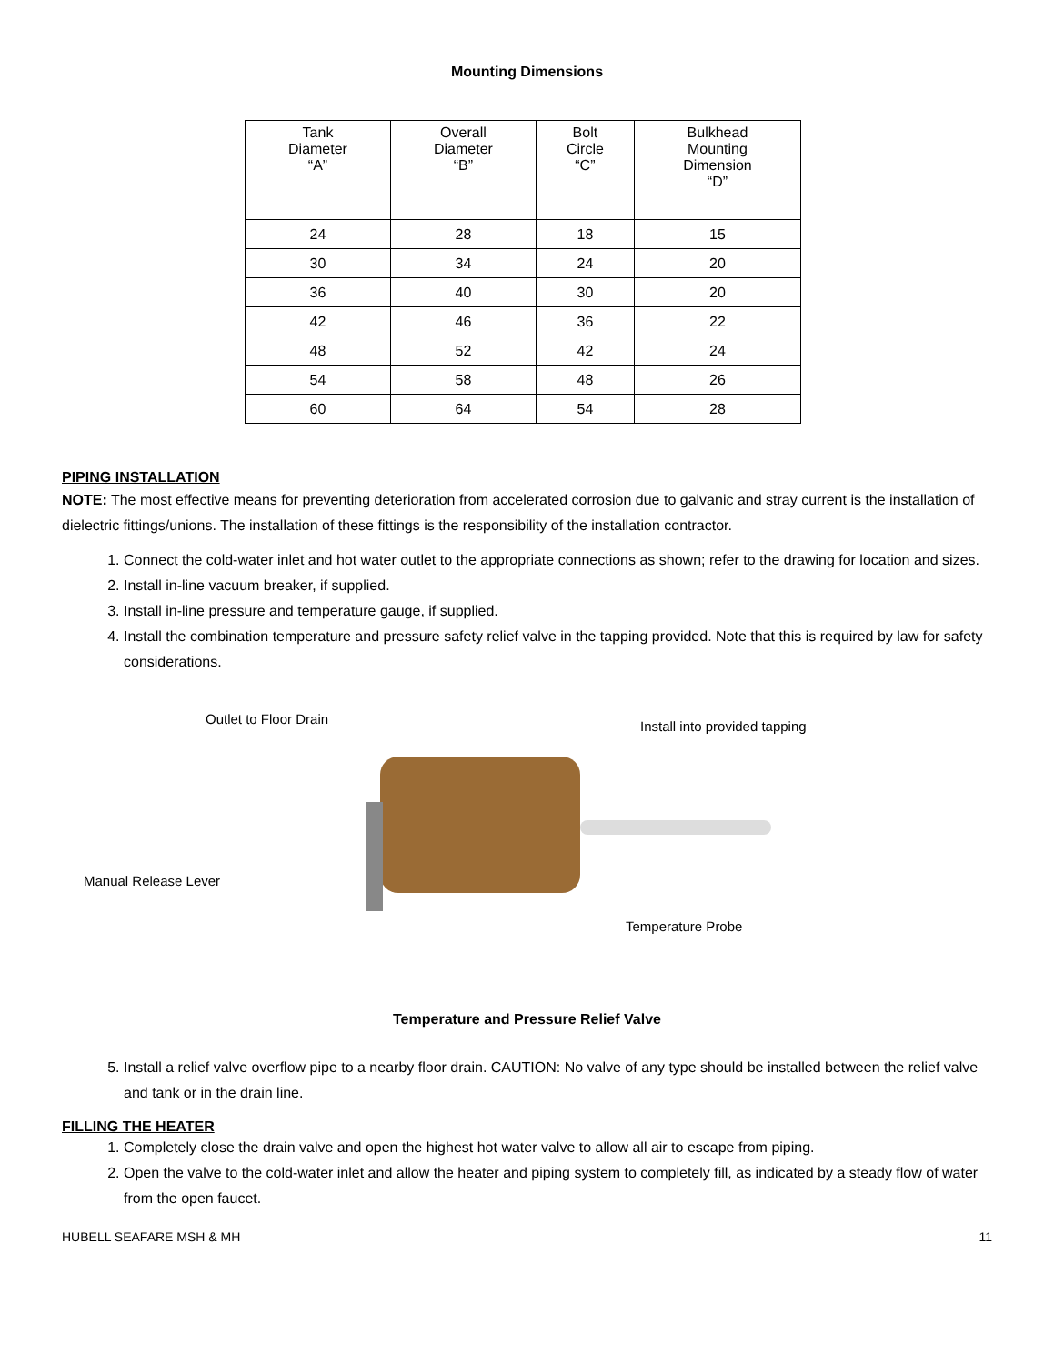Mounting Dimensions
| Tank Diameter “A” | Overall Diameter “B” | Bolt Circle “C” | Bulkhead Mounting Dimension “D” |
| --- | --- | --- | --- |
| 24 | 28 | 18 | 15 |
| 30 | 34 | 24 | 20 |
| 36 | 40 | 30 | 20 |
| 42 | 46 | 36 | 22 |
| 48 | 52 | 42 | 24 |
| 54 | 58 | 48 | 26 |
| 60 | 64 | 54 | 28 |
PIPING INSTALLATION
NOTE: The most effective means for preventing deterioration from accelerated corrosion due to galvanic and stray current is the installation of dielectric fittings/unions. The installation of these fittings is the responsibility of the installation contractor.
1. Connect the cold-water inlet and hot water outlet to the appropriate connections as shown; refer to the drawing for location and sizes.
2. Install in-line vacuum breaker, if supplied.
3. Install in-line pressure and temperature gauge, if supplied.
4. Install the combination temperature and pressure safety relief valve in the tapping provided. Note that this is required by law for safety considerations.
Outlet to Floor Drain Install into provided tapping
Manual Release Lever
Temperature Probe
Temperature and Pressure Relief Valve
5. Install a relief valve overflow pipe to a nearby floor drain. CAUTION: No valve of any type should be installed between the relief valve and tank or in the drain line.
FILLING THE HEATER
1. Completely close the drain valve and open the highest hot water valve to allow all air to escape from piping.
2. Open the valve to the cold-water inlet and allow the heater and piping system to completely fill, as indicated by a steady flow of water from the open faucet.
HUBELL SEAFARE MSH & MH 11